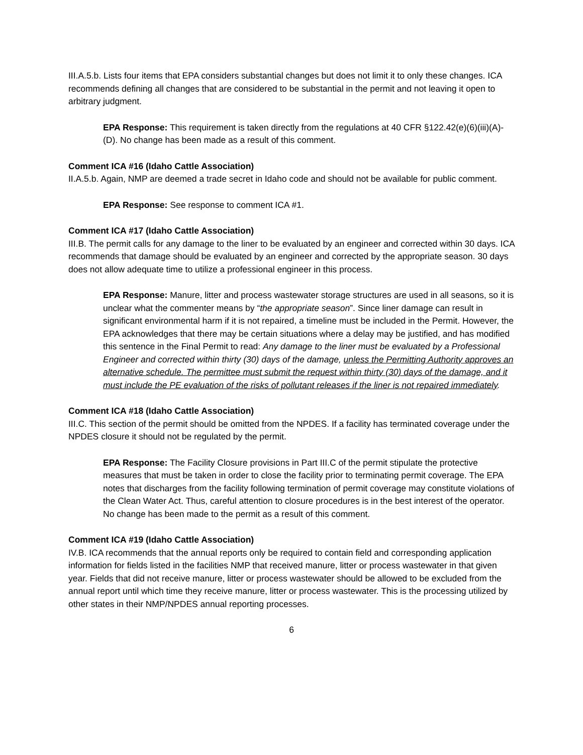III.A.5.b. Lists four items that EPA considers substantial changes but does not limit it to only these changes. ICA recommends defining all changes that are considered to be substantial in the permit and not leaving it open to arbitrary judgment.
EPA Response: This requirement is taken directly from the regulations at 40 CFR §122.42(e)(6)(iii)(A)-(D). No change has been made as a result of this comment.
Comment ICA #16 (Idaho Cattle Association)
II.A.5.b. Again, NMP are deemed a trade secret in Idaho code and should not be available for public comment.
EPA Response: See response to comment ICA #1.
Comment ICA #17 (Idaho Cattle Association)
III.B. The permit calls for any damage to the liner to be evaluated by an engineer and corrected within 30 days. ICA recommends that damage should be evaluated by an engineer and corrected by the appropriate season. 30 days does not allow adequate time to utilize a professional engineer in this process.
EPA Response: Manure, litter and process wastewater storage structures are used in all seasons, so it is unclear what the commenter means by “the appropriate season”. Since liner damage can result in significant environmental harm if it is not repaired, a timeline must be included in the Permit. However, the EPA acknowledges that there may be certain situations where a delay may be justified, and has modified this sentence in the Final Permit to read: Any damage to the liner must be evaluated by a Professional Engineer and corrected within thirty (30) days of the damage, unless the Permitting Authority approves an alternative schedule. The permittee must submit the request within thirty (30) days of the damage, and it must include the PE evaluation of the risks of pollutant releases if the liner is not repaired immediately.
Comment ICA #18 (Idaho Cattle Association)
III.C. This section of the permit should be omitted from the NPDES. If a facility has terminated coverage under the NPDES closure it should not be regulated by the permit.
EPA Response: The Facility Closure provisions in Part III.C of the permit stipulate the protective measures that must be taken in order to close the facility prior to terminating permit coverage. The EPA notes that discharges from the facility following termination of permit coverage may constitute violations of the Clean Water Act. Thus, careful attention to closure procedures is in the best interest of the operator. No change has been made to the permit as a result of this comment.
Comment ICA #19 (Idaho Cattle Association)
IV.B. ICA recommends that the annual reports only be required to contain field and corresponding application information for fields listed in the facilities NMP that received manure, litter or process wastewater in that given year. Fields that did not receive manure, litter or process wastewater should be allowed to be excluded from the annual report until which time they receive manure, litter or process wastewater. This is the processing utilized by other states in their NMP/NPDES annual reporting processes.
6